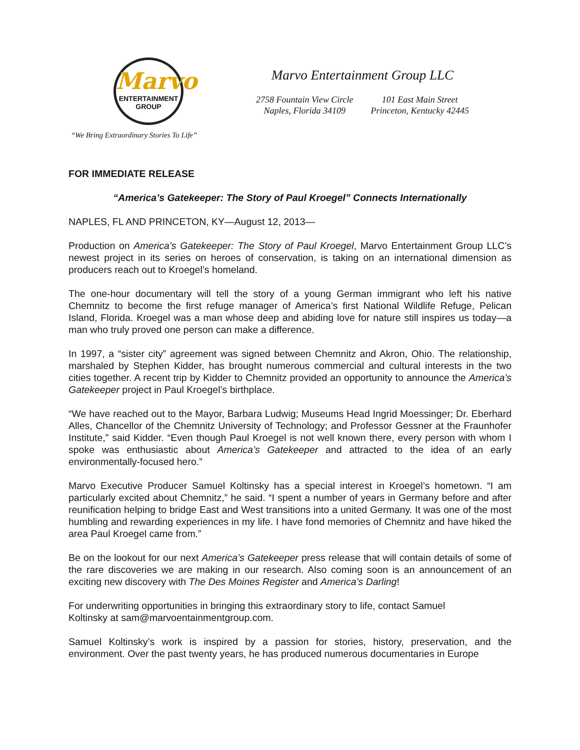Marvo
ENTERTAINMENT
GROUP
“We Bring Extraordinary Stories To Life”
Marvo Entertainment Group LLC
2758 Fountain View Circle
Naples, Florida 34109
101 East Main Street
Princeton, Kentucky 42445
FOR IMMEDIATE RELEASE
“America’s Gatekeeper: The Story of Paul Kroegel” Connects Internationally
NAPLES, FL AND PRINCETON, KY—August 12, 2013—
Production on America’s Gatekeeper: The Story of Paul Kroegel, Marvo Entertainment Group LLC’s newest project in its series on heroes of conservation, is taking on an international dimension as producers reach out to Kroegel’s homeland.
The one-hour documentary will tell the story of a young German immigrant who left his native Chemnitz to become the first refuge manager of America’s first National Wildlife Refuge, Pelican Island, Florida. Kroegel was a man whose deep and abiding love for nature still inspires us today—a man who truly proved one person can make a difference.
In 1997, a “sister city” agreement was signed between Chemnitz and Akron, Ohio. The relationship, marshaled by Stephen Kidder, has brought numerous commercial and cultural interests in the two cities together. A recent trip by Kidder to Chemnitz provided an opportunity to announce the America’s Gatekeeper project in Paul Kroegel’s birthplace.
“We have reached out to the Mayor, Barbara Ludwig; Museums Head Ingrid Moessinger; Dr. Eberhard Alles, Chancellor of the Chemnitz University of Technology; and Professor Gessner at the Fraunhofer Institute,” said Kidder. “Even though Paul Kroegel is not well known there, every person with whom I spoke was enthusiastic about America’s Gatekeeper and attracted to the idea of an early environmentally-focused hero.”
Marvo Executive Producer Samuel Koltinsky has a special interest in Kroegel’s hometown. “I am particularly excited about Chemnitz,” he said. “I spent a number of years in Germany before and after reunification helping to bridge East and West transitions into a united Germany. It was one of the most humbling and rewarding experiences in my life. I have fond memories of Chemnitz and have hiked the area Paul Kroegel came from.”
Be on the lookout for our next America’s Gatekeeper press release that will contain details of some of the rare discoveries we are making in our research. Also coming soon is an announcement of an exciting new discovery with The Des Moines Register and America’s Darling!
For underwriting opportunities in bringing this extraordinary story to life, contact Samuel
Koltinsky at sam@marvoentainmentgroup.com.
Samuel Koltinsky’s work is inspired by a passion for stories, history, preservation, and the environment. Over the past twenty years, he has produced numerous documentaries in Europe